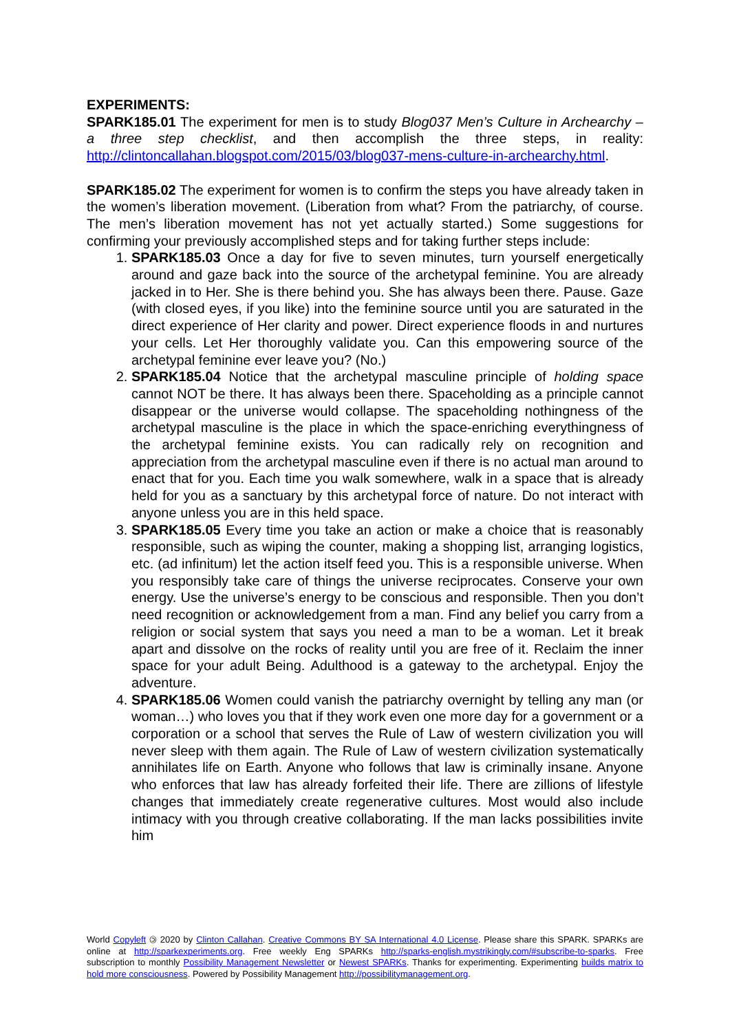EXPERIMENTS:
SPARK185.01 The experiment for men is to study Blog037 Men’s Culture in Archearchy – a three step checklist, and then accomplish the three steps, in reality: http://clintoncallahan.blogspot.com/2015/03/blog037-mens-culture-in-archearchy.html.
SPARK185.02 The experiment for women is to confirm the steps you have already taken in the women’s liberation movement. (Liberation from what? From the patriarchy, of course. The men’s liberation movement has not yet actually started.) Some suggestions for confirming your previously accomplished steps and for taking further steps include:
1. SPARK185.03 Once a day for five to seven minutes, turn yourself energetically around and gaze back into the source of the archetypal feminine. You are already jacked in to Her. She is there behind you. She has always been there. Pause. Gaze (with closed eyes, if you like) into the feminine source until you are saturated in the direct experience of Her clarity and power. Direct experience floods in and nurtures your cells. Let Her thoroughly validate you. Can this empowering source of the archetypal feminine ever leave you? (No.)
2. SPARK185.04 Notice that the archetypal masculine principle of holding space cannot NOT be there. It has always been there. Spaceholding as a principle cannot disappear or the universe would collapse. The spaceholding nothingness of the archetypal masculine is the place in which the space-enriching everythingness of the archetypal feminine exists. You can radically rely on recognition and appreciation from the archetypal masculine even if there is no actual man around to enact that for you. Each time you walk somewhere, walk in a space that is already held for you as a sanctuary by this archetypal force of nature. Do not interact with anyone unless you are in this held space.
3. SPARK185.05 Every time you take an action or make a choice that is reasonably responsible, such as wiping the counter, making a shopping list, arranging logistics, etc. (ad infinitum) let the action itself feed you. This is a responsible universe. When you responsibly take care of things the universe reciprocates. Conserve your own energy. Use the universe’s energy to be conscious and responsible. Then you don’t need recognition or acknowledgement from a man. Find any belief you carry from a religion or social system that says you need a man to be a woman. Let it break apart and dissolve on the rocks of reality until you are free of it. Reclaim the inner space for your adult Being. Adulthood is a gateway to the archetypal. Enjoy the adventure.
4. SPARK185.06 Women could vanish the patriarchy overnight by telling any man (or woman…) who loves you that if they work even one more day for a government or a corporation or a school that serves the Rule of Law of western civilization you will never sleep with them again. The Rule of Law of western civilization systematically annihilates life on Earth. Anyone who follows that law is criminally insane. Anyone who enforces that law has already forfeited their life. There are zillions of lifestyle changes that immediately create regenerative cultures. Most would also include intimacy with you through creative collaborating. If the man lacks possibilities invite him
World Copyleft 🄯 2020 by Clinton Callahan. Creative Commons BY SA International 4.0 License. Please share this SPARK. SPARKs are online at http://sparkexperiments.org. Free weekly Eng SPARKs http://sparks-english.mystrikingly.com/#subscribe-to-sparks. Free subscription to monthly Possibility Management Newsletter or Newest SPARKs. Thanks for experimenting. Experimenting builds matrix to hold more consciousness. Powered by Possibility Management http://possibilitymanagement.org.